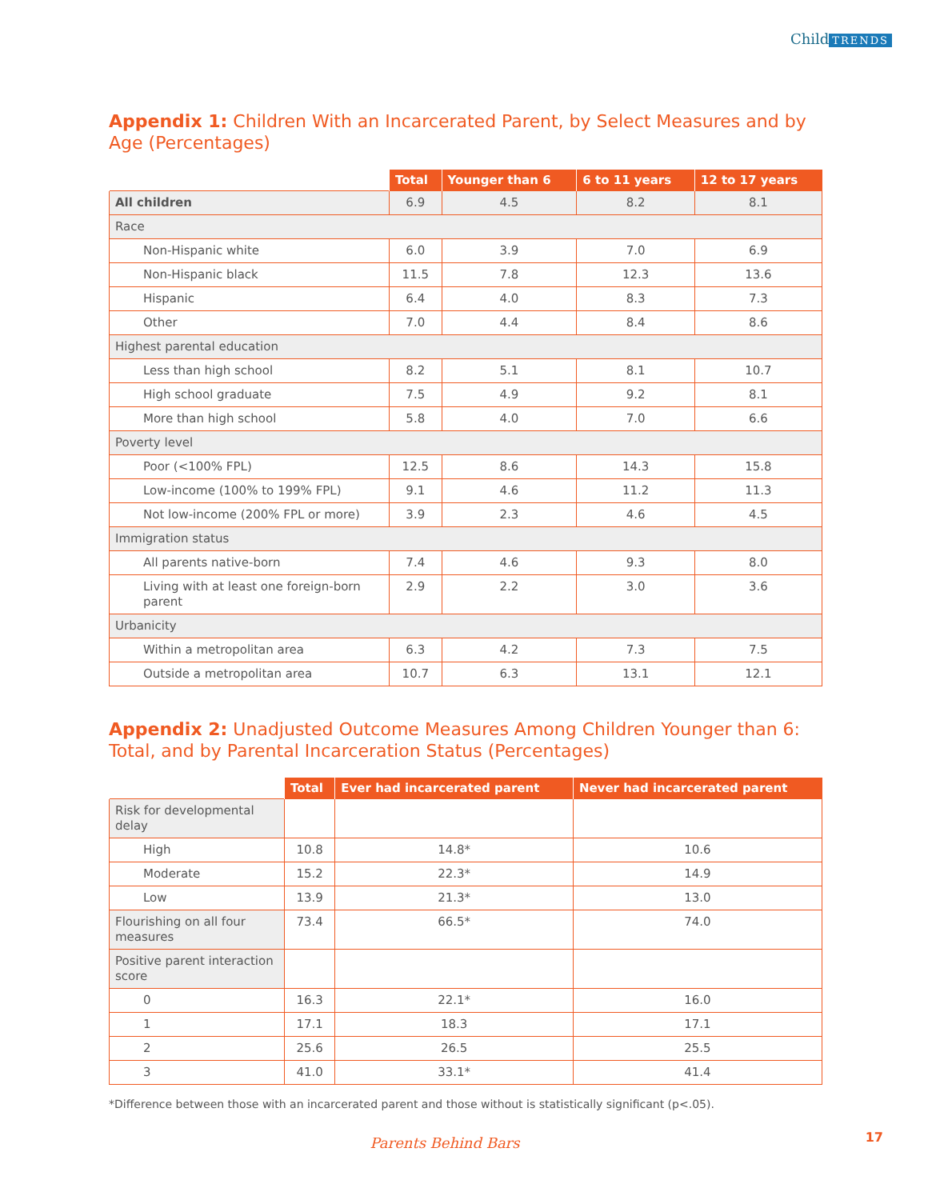Child TRENDS
Appendix 1: Children With an Incarcerated Parent, by Select Measures and by Age (Percentages)
| | Total | Younger than 6 | 6 to 11 years | 12 to 17 years |
| --- | --- | --- | --- | --- |
| All children | 6.9 | 4.5 | 8.2 | 8.1 |
| Race | | | | |
| Non-Hispanic white | 6.0 | 3.9 | 7.0 | 6.9 |
| Non-Hispanic black | 11.5 | 7.8 | 12.3 | 13.6 |
| Hispanic | 6.4 | 4.0 | 8.3 | 7.3 |
| Other | 7.0 | 4.4 | 8.4 | 8.6 |
| Highest parental education | | | | |
| Less than high school | 8.2 | 5.1 | 8.1 | 10.7 |
| High school graduate | 7.5 | 4.9 | 9.2 | 8.1 |
| More than high school | 5.8 | 4.0 | 7.0 | 6.6 |
| Poverty level | | | | |
| Poor (<100% FPL) | 12.5 | 8.6 | 14.3 | 15.8 |
| Low-income (100% to 199% FPL) | 9.1 | 4.6 | 11.2 | 11.3 |
| Not low-income (200% FPL or more) | 3.9 | 2.3 | 4.6 | 4.5 |
| Immigration status | | | | |
| All parents native-born | 7.4 | 4.6 | 9.3 | 8.0 |
| Living with at least one foreign-born parent | 2.9 | 2.2 | 3.0 | 3.6 |
| Urbanicity | | | | |
| Within a metropolitan area | 6.3 | 4.2 | 7.3 | 7.5 |
| Outside a metropolitan area | 10.7 | 6.3 | 13.1 | 12.1 |
Appendix 2: Unadjusted Outcome Measures Among Children Younger than 6: Total, and by Parental Incarceration Status (Percentages)
| | Total | Ever had incarcerated parent | Never had incarcerated parent |
| --- | --- | --- | --- |
| Risk for developmental delay | | | |
| High | 10.8 | 14.8* | 10.6 |
| Moderate | 15.2 | 22.3* | 14.9 |
| Low | 13.9 | 21.3* | 13.0 |
| Flourishing on all four measures | 73.4 | 66.5* | 74.0 |
| Positive parent interaction score | | | |
| 0 | 16.3 | 22.1* | 16.0 |
| 1 | 17.1 | 18.3 | 17.1 |
| 2 | 25.6 | 26.5 | 25.5 |
| 3 | 41.0 | 33.1* | 41.4 |
*Difference between those with an incarcerated parent and those without is statistically significant (p<.05).
Parents Behind Bars 17